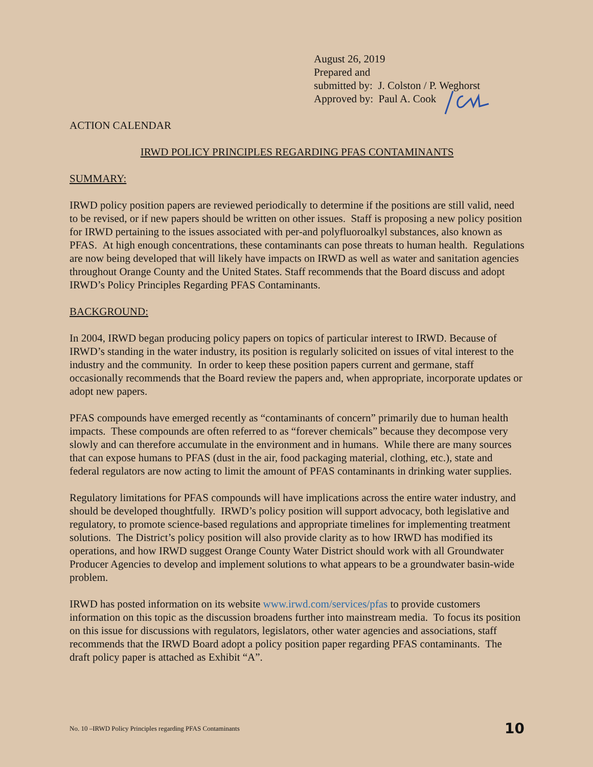August 26, 2019
Prepared and
submitted by: J. Colston / P. Weghorst
Approved by: Paul A. Cook
ACTION CALENDAR
IRWD POLICY PRINCIPLES REGARDING PFAS CONTAMINANTS
SUMMARY:
IRWD policy position papers are reviewed periodically to determine if the positions are still valid, need to be revised, or if new papers should be written on other issues. Staff is proposing a new policy position for IRWD pertaining to the issues associated with per-and polyfluoroalkyl substances, also known as PFAS. At high enough concentrations, these contaminants can pose threats to human health. Regulations are now being developed that will likely have impacts on IRWD as well as water and sanitation agencies throughout Orange County and the United States. Staff recommends that the Board discuss and adopt IRWD’s Policy Principles Regarding PFAS Contaminants.
BACKGROUND:
In 2004, IRWD began producing policy papers on topics of particular interest to IRWD. Because of IRWD’s standing in the water industry, its position is regularly solicited on issues of vital interest to the industry and the community. In order to keep these position papers current and germane, staff occasionally recommends that the Board review the papers and, when appropriate, incorporate updates or adopt new papers.
PFAS compounds have emerged recently as “contaminants of concern” primarily due to human health impacts. These compounds are often referred to as “forever chemicals” because they decompose very slowly and can therefore accumulate in the environment and in humans. While there are many sources that can expose humans to PFAS (dust in the air, food packaging material, clothing, etc.), state and federal regulators are now acting to limit the amount of PFAS contaminants in drinking water supplies.
Regulatory limitations for PFAS compounds will have implications across the entire water industry, and should be developed thoughtfully. IRWD’s policy position will support advocacy, both legislative and regulatory, to promote science-based regulations and appropriate timelines for implementing treatment solutions. The District’s policy position will also provide clarity as to how IRWD has modified its operations, and how IRWD suggest Orange County Water District should work with all Groundwater Producer Agencies to develop and implement solutions to what appears to be a groundwater basin-wide problem.
IRWD has posted information on its website www.irwd.com/services/pfas to provide customers information on this topic as the discussion broadens further into mainstream media. To focus its position on this issue for discussions with regulators, legislators, other water agencies and associations, staff recommends that the IRWD Board adopt a policy position paper regarding PFAS contaminants. The draft policy paper is attached as Exhibit “A”.
No. 10 –IRWD Policy Principles regarding PFAS Contaminants 10